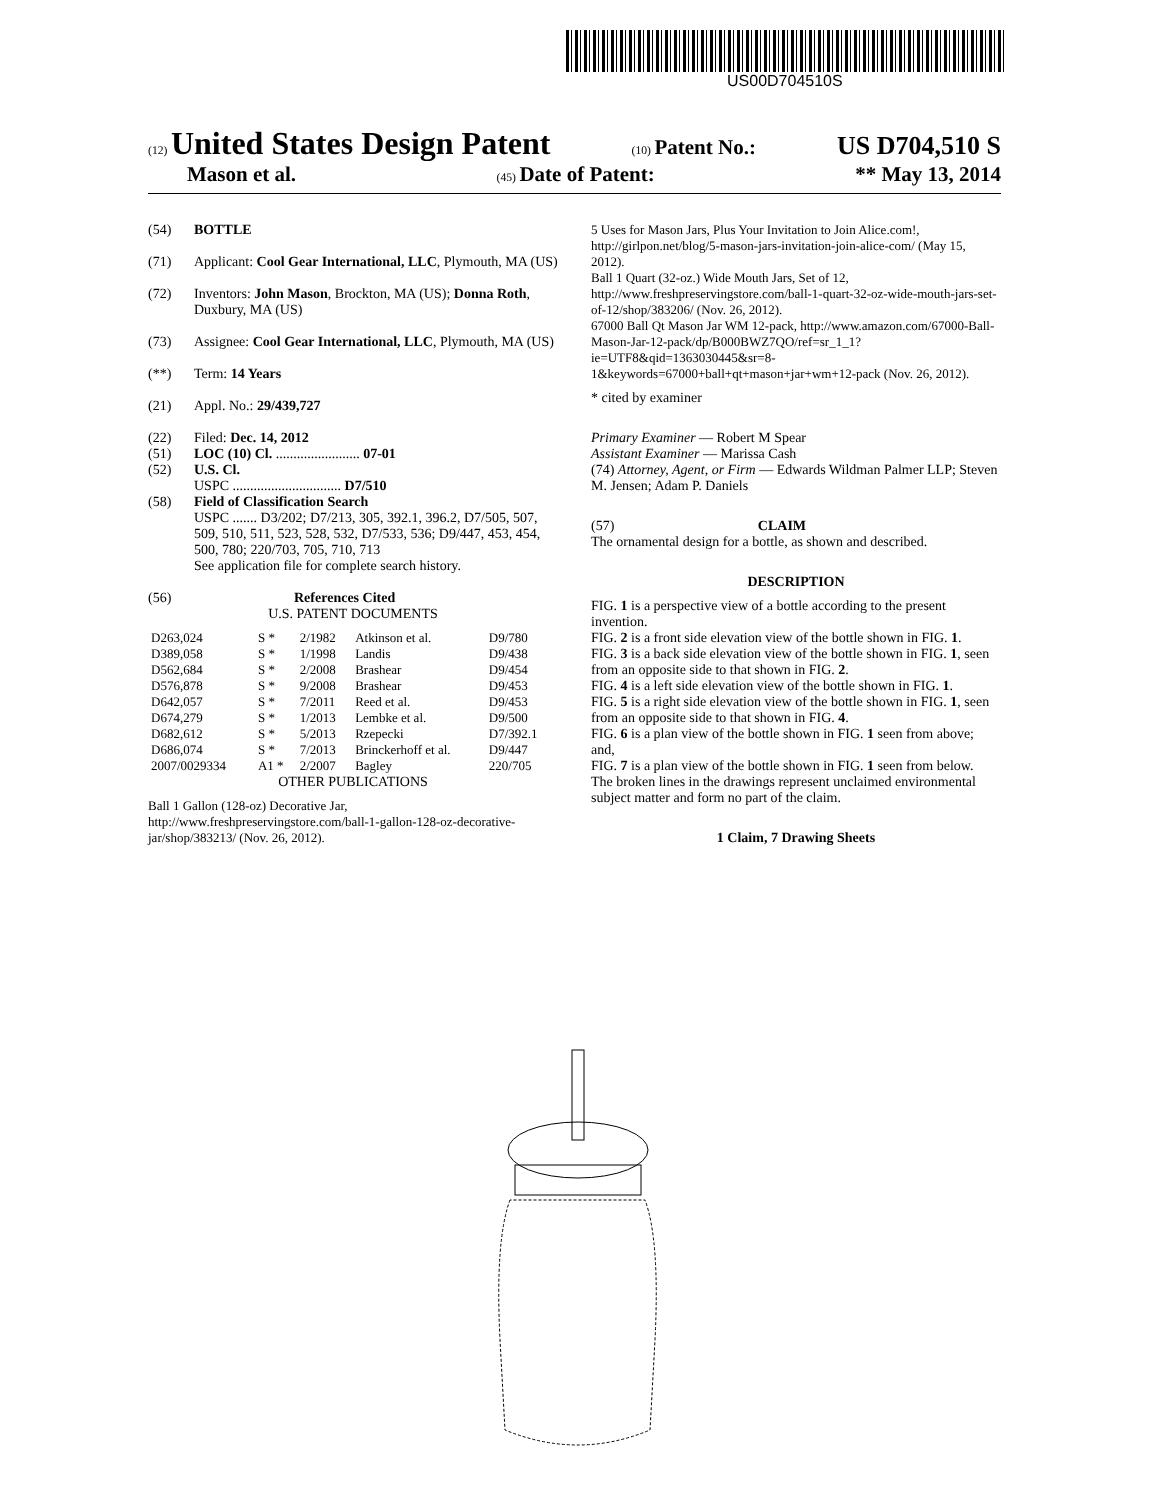US00D704510S
(12) United States Design Patent (10) Patent No.: US D704,510 S
Mason et al. (45) Date of Patent: ** May 13, 2014
(54) BOTTLE
(71) Applicant: Cool Gear International, LLC, Plymouth, MA (US)
(72) Inventors: John Mason, Brockton, MA (US); Donna Roth, Duxbury, MA (US)
(73) Assignee: Cool Gear International, LLC, Plymouth, MA (US)
(**) Term: 14 Years
(21) Appl. No.: 29/439,727
(22) Filed: Dec. 14, 2012
(51) LOC (10) Cl. ........................ 07-01
(52) U.S. Cl.
USPC ............................... D7/510
(58) Field of Classification Search
USPC ....... D3/202; D7/213, 305, 392.1, 396.2, D7/505, 507, 509, 510, 511, 523, 528, 532, D7/533, 536; D9/447, 453, 454, 500, 780; 220/703, 705, 710, 713
See application file for complete search history.
(56) References Cited
U.S. PATENT DOCUMENTS
| D263,024 | S * | 2/1982 | Atkinson et al. | D9/780 |
| D389,058 | S * | 1/1998 | Landis | D9/438 |
| D562,684 | S * | 2/2008 | Brashear | D9/454 |
| D576,878 | S * | 9/2008 | Brashear | D9/453 |
| D642,057 | S * | 7/2011 | Reed et al. | D9/453 |
| D674,279 | S * | 1/2013 | Lembke et al. | D9/500 |
| D682,612 | S * | 5/2013 | Rzepecki | D7/392.1 |
| D686,074 | S * | 7/2013 | Brinckerhoff et al. | D9/447 |
| 2007/0029334 | A1 * | 2/2007 | Bagley | 220/705 |
OTHER PUBLICATIONS
Ball 1 Gallon (128-oz) Decorative Jar, http://www.freshpreservingstore.com/ball-1-gallon-128-oz-decorative-jar/shop/383213/ (Nov. 26, 2012).
5 Uses for Mason Jars, Plus Your Invitation to Join Alice.com!, http://girlpon.net/blog/5-mason-jars-invitation-join-alice-com/ (May 15, 2012).
Ball 1 Quart (32-oz.) Wide Mouth Jars, Set of 12, http://www.freshpreservingstore.com/ball-1-quart-32-oz-wide-mouth-jars-set-of-12/shop/383206/ (Nov. 26, 2012).
67000 Ball Qt Mason Jar WM 12-pack, http://www.amazon.com/67000-Ball-Mason-Jar-12-pack/dp/B000BWZ7QO/ref=sr_1_1?ie=UTF8&qid=1363030445&sr=8-1&keywords=67000+ball+qt+mason+jar+wm+12-pack (Nov. 26, 2012).
* cited by examiner
Primary Examiner — Robert M Spear
Assistant Examiner — Marissa Cash
(74) Attorney, Agent, or Firm — Edwards Wildman Palmer LLP; Steven M. Jensen; Adam P. Daniels
(57) CLAIM
The ornamental design for a bottle, as shown and described.
DESCRIPTION
FIG. 1 is a perspective view of a bottle according to the present invention.
FIG. 2 is a front side elevation view of the bottle shown in FIG. 1.
FIG. 3 is a back side elevation view of the bottle shown in FIG. 1, seen from an opposite side to that shown in FIG. 2.
FIG. 4 is a left side elevation view of the bottle shown in FIG. 1.
FIG. 5 is a right side elevation view of the bottle shown in FIG. 1, seen from an opposite side to that shown in FIG. 4.
FIG. 6 is a plan view of the bottle shown in FIG. 1 seen from above; and,
FIG. 7 is a plan view of the bottle shown in FIG. 1 seen from below.
The broken lines in the drawings represent unclaimed environmental subject matter and form no part of the claim.
1 Claim, 7 Drawing Sheets